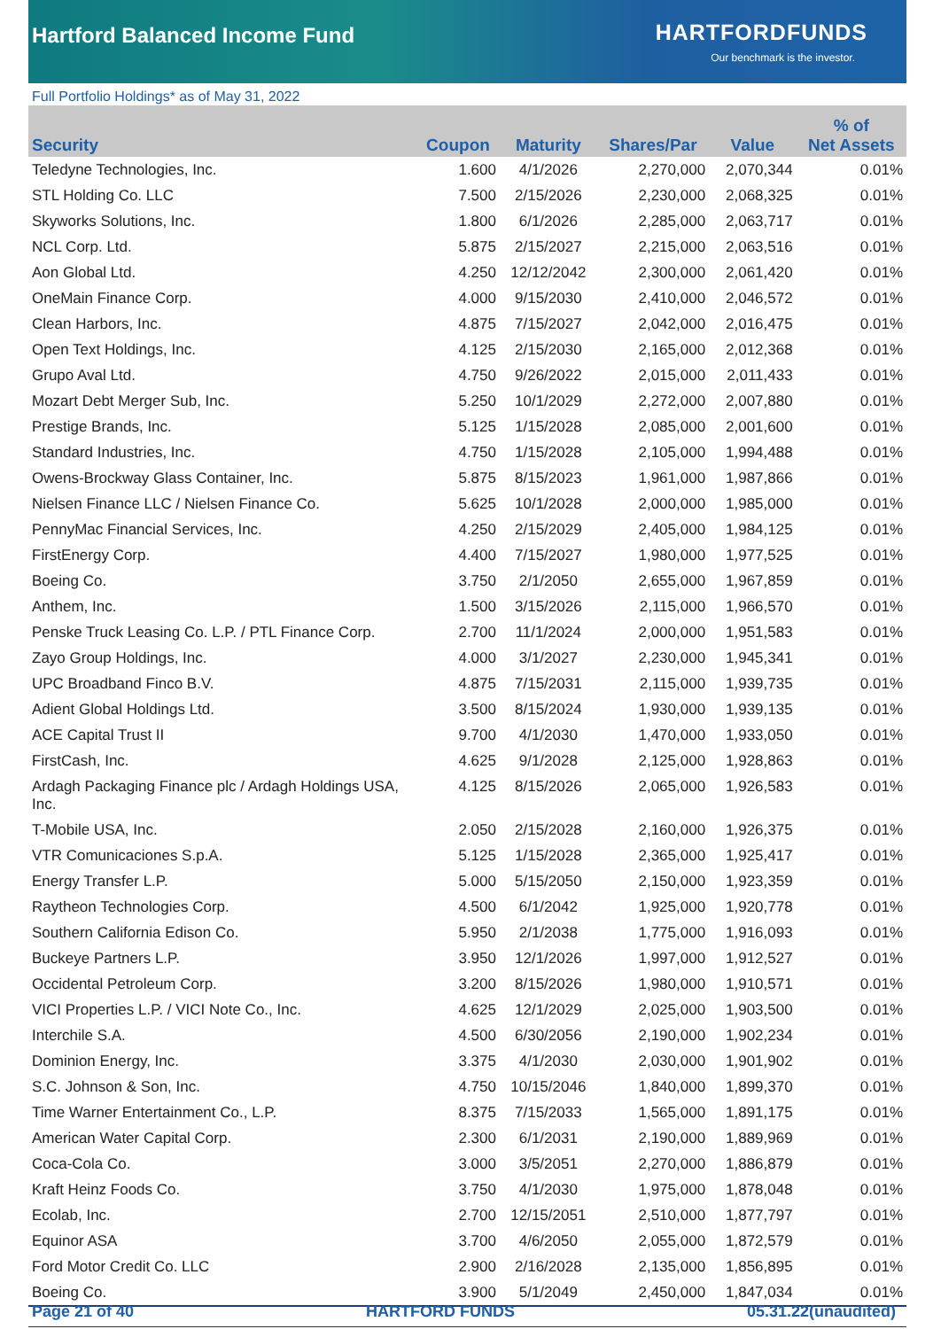Hartford Balanced Income Fund HARTFORDFUNDS
Our benchmark is the investor.
Full Portfolio Holdings* as of May 31, 2022
| Security | Coupon | Maturity | Shares/Par | Value | % of Net Assets |
| --- | --- | --- | --- | --- | --- |
| Teledyne Technologies, Inc. | 1.600 | 4/1/2026 | 2,270,000 | 2,070,344 | 0.01% |
| STL Holding Co. LLC | 7.500 | 2/15/2026 | 2,230,000 | 2,068,325 | 0.01% |
| Skyworks Solutions, Inc. | 1.800 | 6/1/2026 | 2,285,000 | 2,063,717 | 0.01% |
| NCL Corp. Ltd. | 5.875 | 2/15/2027 | 2,215,000 | 2,063,516 | 0.01% |
| Aon Global Ltd. | 4.250 | 12/12/2042 | 2,300,000 | 2,061,420 | 0.01% |
| OneMain Finance Corp. | 4.000 | 9/15/2030 | 2,410,000 | 2,046,572 | 0.01% |
| Clean Harbors, Inc. | 4.875 | 7/15/2027 | 2,042,000 | 2,016,475 | 0.01% |
| Open Text Holdings, Inc. | 4.125 | 2/15/2030 | 2,165,000 | 2,012,368 | 0.01% |
| Grupo Aval Ltd. | 4.750 | 9/26/2022 | 2,015,000 | 2,011,433 | 0.01% |
| Mozart Debt Merger Sub, Inc. | 5.250 | 10/1/2029 | 2,272,000 | 2,007,880 | 0.01% |
| Prestige Brands, Inc. | 5.125 | 1/15/2028 | 2,085,000 | 2,001,600 | 0.01% |
| Standard Industries, Inc. | 4.750 | 1/15/2028 | 2,105,000 | 1,994,488 | 0.01% |
| Owens-Brockway Glass Container, Inc. | 5.875 | 8/15/2023 | 1,961,000 | 1,987,866 | 0.01% |
| Nielsen Finance LLC / Nielsen Finance Co. | 5.625 | 10/1/2028 | 2,000,000 | 1,985,000 | 0.01% |
| PennyMac Financial Services, Inc. | 4.250 | 2/15/2029 | 2,405,000 | 1,984,125 | 0.01% |
| FirstEnergy Corp. | 4.400 | 7/15/2027 | 1,980,000 | 1,977,525 | 0.01% |
| Boeing Co. | 3.750 | 2/1/2050 | 2,655,000 | 1,967,859 | 0.01% |
| Anthem, Inc. | 1.500 | 3/15/2026 | 2,115,000 | 1,966,570 | 0.01% |
| Penske Truck Leasing Co. L.P. / PTL Finance Corp. | 2.700 | 11/1/2024 | 2,000,000 | 1,951,583 | 0.01% |
| Zayo Group Holdings, Inc. | 4.000 | 3/1/2027 | 2,230,000 | 1,945,341 | 0.01% |
| UPC Broadband Finco B.V. | 4.875 | 7/15/2031 | 2,115,000 | 1,939,735 | 0.01% |
| Adient Global Holdings Ltd. | 3.500 | 8/15/2024 | 1,930,000 | 1,939,135 | 0.01% |
| ACE Capital Trust II | 9.700 | 4/1/2030 | 1,470,000 | 1,933,050 | 0.01% |
| FirstCash, Inc. | 4.625 | 9/1/2028 | 2,125,000 | 1,928,863 | 0.01% |
| Ardagh Packaging Finance plc / Ardagh Holdings USA, Inc. | 4.125 | 8/15/2026 | 2,065,000 | 1,926,583 | 0.01% |
| T-Mobile USA, Inc. | 2.050 | 2/15/2028 | 2,160,000 | 1,926,375 | 0.01% |
| VTR Comunicaciones S.p.A. | 5.125 | 1/15/2028 | 2,365,000 | 1,925,417 | 0.01% |
| Energy Transfer L.P. | 5.000 | 5/15/2050 | 2,150,000 | 1,923,359 | 0.01% |
| Raytheon Technologies Corp. | 4.500 | 6/1/2042 | 1,925,000 | 1,920,778 | 0.01% |
| Southern California Edison Co. | 5.950 | 2/1/2038 | 1,775,000 | 1,916,093 | 0.01% |
| Buckeye Partners L.P. | 3.950 | 12/1/2026 | 1,997,000 | 1,912,527 | 0.01% |
| Occidental Petroleum Corp. | 3.200 | 8/15/2026 | 1,980,000 | 1,910,571 | 0.01% |
| VICI Properties L.P. / VICI Note Co., Inc. | 4.625 | 12/1/2029 | 2,025,000 | 1,903,500 | 0.01% |
| Interchile S.A. | 4.500 | 6/30/2056 | 2,190,000 | 1,902,234 | 0.01% |
| Dominion Energy, Inc. | 3.375 | 4/1/2030 | 2,030,000 | 1,901,902 | 0.01% |
| S.C. Johnson & Son, Inc. | 4.750 | 10/15/2046 | 1,840,000 | 1,899,370 | 0.01% |
| Time Warner Entertainment Co., L.P. | 8.375 | 7/15/2033 | 1,565,000 | 1,891,175 | 0.01% |
| American Water Capital Corp. | 2.300 | 6/1/2031 | 2,190,000 | 1,889,969 | 0.01% |
| Coca-Cola Co. | 3.000 | 3/5/2051 | 2,270,000 | 1,886,879 | 0.01% |
| Kraft Heinz Foods Co. | 3.750 | 4/1/2030 | 1,975,000 | 1,878,048 | 0.01% |
| Ecolab, Inc. | 2.700 | 12/15/2051 | 2,510,000 | 1,877,797 | 0.01% |
| Equinor ASA | 3.700 | 4/6/2050 | 2,055,000 | 1,872,579 | 0.01% |
| Ford Motor Credit Co. LLC | 2.900 | 2/16/2028 | 2,135,000 | 1,856,895 | 0.01% |
| Boeing Co. | 3.900 | 5/1/2049 | 2,450,000 | 1,847,034 | 0.01% |
Page 21 of 40 HARTFORD FUNDS 05.31.22(unaudited)